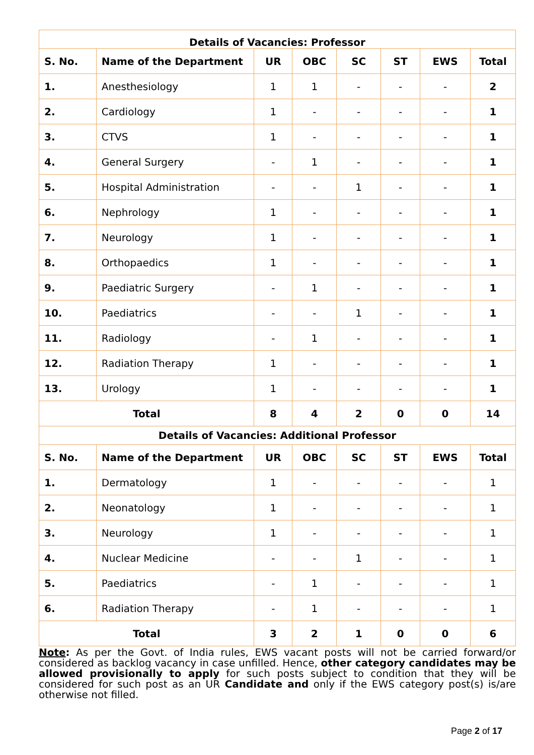| Details of Vacancies: Professor | | | | | | | |
| S. No. | Name of the Department | UR | OBC | SC | ST | EWS | Total |
| 1. | Anesthesiology | 1 | 1 | - | - | - | 2 |
| 2. | Cardiology | 1 | - | - | - | - | 1 |
| 3. | CTVS | 1 | - | - | - | - | 1 |
| 4. | General Surgery | - | 1 | - | - | - | 1 |
| 5. | Hospital Administration | - | - | 1 | - | - | 1 |
| 6. | Nephrology | 1 | - | - | - | - | 1 |
| 7. | Neurology | 1 | - | - | - | - | 1 |
| 8. | Orthopaedics | 1 | - | - | - | - | 1 |
| 9. | Paediatric Surgery | - | 1 | - | - | - | 1 |
| 10. | Paediatrics | - | - | 1 | - | - | 1 |
| 11. | Radiology | - | 1 | - | - | - | 1 |
| 12. | Radiation Therapy | 1 | - | - | - | - | 1 |
| 13. | Urology | 1 | - | - | - | - | 1 |
| Total | | 8 | 4 | 2 | 0 | 0 | 14 |
| Details of Vacancies: Additional Professor | | | | | | | |
| S. No. | Name of the Department | UR | OBC | SC | ST | EWS | Total |
| 1. | Dermatology | 1 | - | - | - | - | 1 |
| 2. | Neonatology | 1 | - | - | - | - | 1 |
| 3. | Neurology | 1 | - | - | - | - | 1 |
| 4. | Nuclear Medicine | - | - | 1 | - | - | 1 |
| 5. | Paediatrics | - | 1 | - | - | - | 1 |
| 6. | Radiation Therapy | - | 1 | - | - | - | 1 |
| Total | | 3 | 2 | 1 | 0 | 0 | 6 |
Note: As per the Govt. of India rules, EWS vacant posts will not be carried forward/or considered as backlog vacancy in case unfilled. Hence, other category candidates may be allowed provisionally to apply for such posts subject to condition that they will be considered for such post as an UR Candidate and only if the EWS category post(s) is/are otherwise not filled.
Page 2 of 17